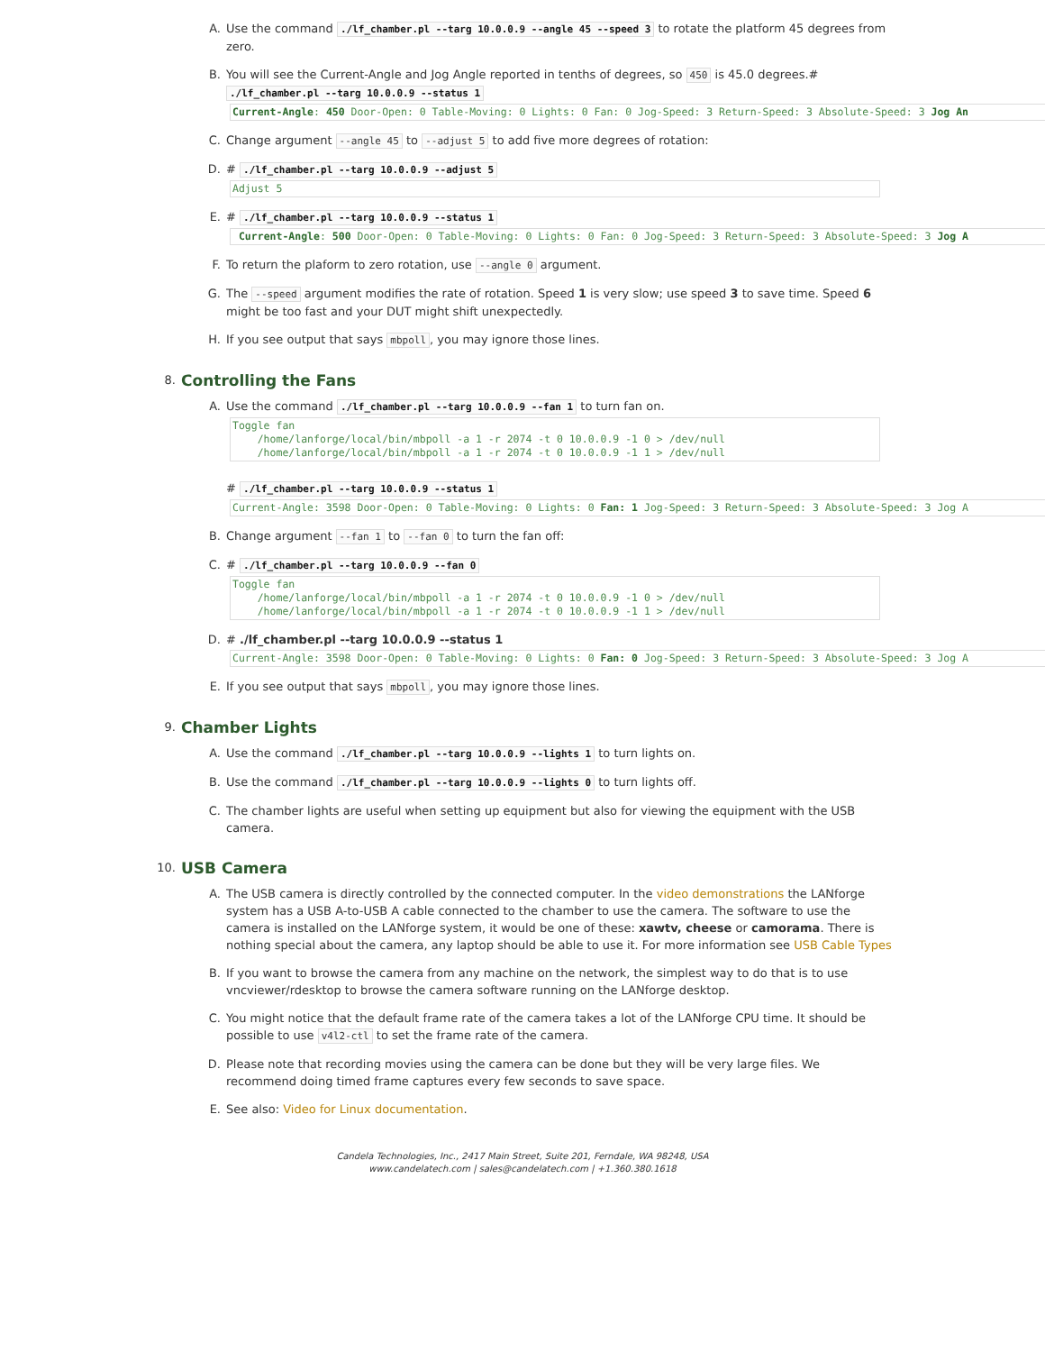A. Use the command ./lf_chamber.pl --targ 10.0.0.9 --angle 45 --speed 3 to rotate the platform 45 degrees from zero.
B. You will see the Current-Angle and Jog Angle reported in tenths of degrees, so 450 is 45.0 degrees.# ./lf_chamber.pl --targ 10.0.0.9 --status 1
Current-Angle: 450 Door-Open: 0 Table-Moving: 0 Lights: 0 Fan: 0 Jog-Speed: 3 Return-Speed: 3 Absolute-Speed: 3 Jog An
C. Change argument --angle 45 to --adjust 5 to add five more degrees of rotation:
D. # ./lf_chamber.pl --targ 10.0.0.9 --adjust 5
Adjust 5
E. # ./lf_chamber.pl --targ 10.0.0.9 --status 1
 Current-Angle: 500 Door-Open: 0 Table-Moving: 0 Lights: 0 Fan: 0 Jog-Speed: 3 Return-Speed: 3 Absolute-Speed: 3 Jog A
F. To return the plaform to zero rotation, use --angle 0 argument.
G. The --speed argument modifies the rate of rotation. Speed 1 is very slow; use speed 3 to save time. Speed 6 might be too fast and your DUT might shift unexpectedly.
H. If you see output that says mbpoll, you may ignore those lines.
8. Controlling the Fans
A. Use the command ./lf_chamber.pl --targ 10.0.0.9 --fan 1 to turn fan on.
Toggle fan
    /home/lanforge/local/bin/mbpoll -a 1 -r 2074 -t 0 10.0.0.9 -1 0 > /dev/null
    /home/lanforge/local/bin/mbpoll -a 1 -r 2074 -t 0 10.0.0.9 -1 1 > /dev/null
# ./lf_chamber.pl --targ 10.0.0.9 --status 1
Current-Angle: 3598 Door-Open: 0 Table-Moving: 0 Lights: 0 Fan: 1 Jog-Speed: 3 Return-Speed: 3 Absolute-Speed: 3 Jog A
B. Change argument --fan 1 to --fan 0 to turn the fan off:
C. # ./lf_chamber.pl --targ 10.0.0.9 --fan 0
Toggle fan
    /home/lanforge/local/bin/mbpoll -a 1 -r 2074 -t 0 10.0.0.9 -1 0 > /dev/null
    /home/lanforge/local/bin/mbpoll -a 1 -r 2074 -t 0 10.0.0.9 -1 1 > /dev/null
D. # ./lf_chamber.pl --targ 10.0.0.9 --status 1
Current-Angle: 3598 Door-Open: 0 Table-Moving: 0 Lights: 0 Fan: 0 Jog-Speed: 3 Return-Speed: 3 Absolute-Speed: 3 Jog A
E. If you see output that says mbpoll, you may ignore those lines.
9. Chamber Lights
A. Use the command ./lf_chamber.pl --targ 10.0.0.9 --lights 1 to turn lights on.
B. Use the command ./lf_chamber.pl --targ 10.0.0.9 --lights 0 to turn lights off.
C. The chamber lights are useful when setting up equipment but also for viewing the equipment with the USB camera.
10. USB Camera
A. The USB camera is directly controlled by the connected computer. In the video demonstrations the LANforge system has a USB A-to-USB A cable connected to the chamber to use the camera. The software to use the camera is installed on the LANforge system, it would be one of these: xawtv, cheese or camorama. There is nothing special about the camera, any laptop should be able to use it. For more information see USB Cable Types
B. If you want to browse the camera from any machine on the network, the simplest way to do that is to use vncviewer/rdesktop to browse the camera software running on the LANforge desktop.
C. You might notice that the default frame rate of the camera takes a lot of the LANforge CPU time. It should be possible to use v4l2-ctl to set the frame rate of the camera.
D. Please note that recording movies using the camera can be done but they will be very large files. We recommend doing timed frame captures every few seconds to save space.
E. See also: Video for Linux documentation.
Candela Technologies, Inc., 2417 Main Street, Suite 201, Ferndale, WA 98248, USA
www.candelatech.com | sales@candelatech.com | +1.360.380.1618